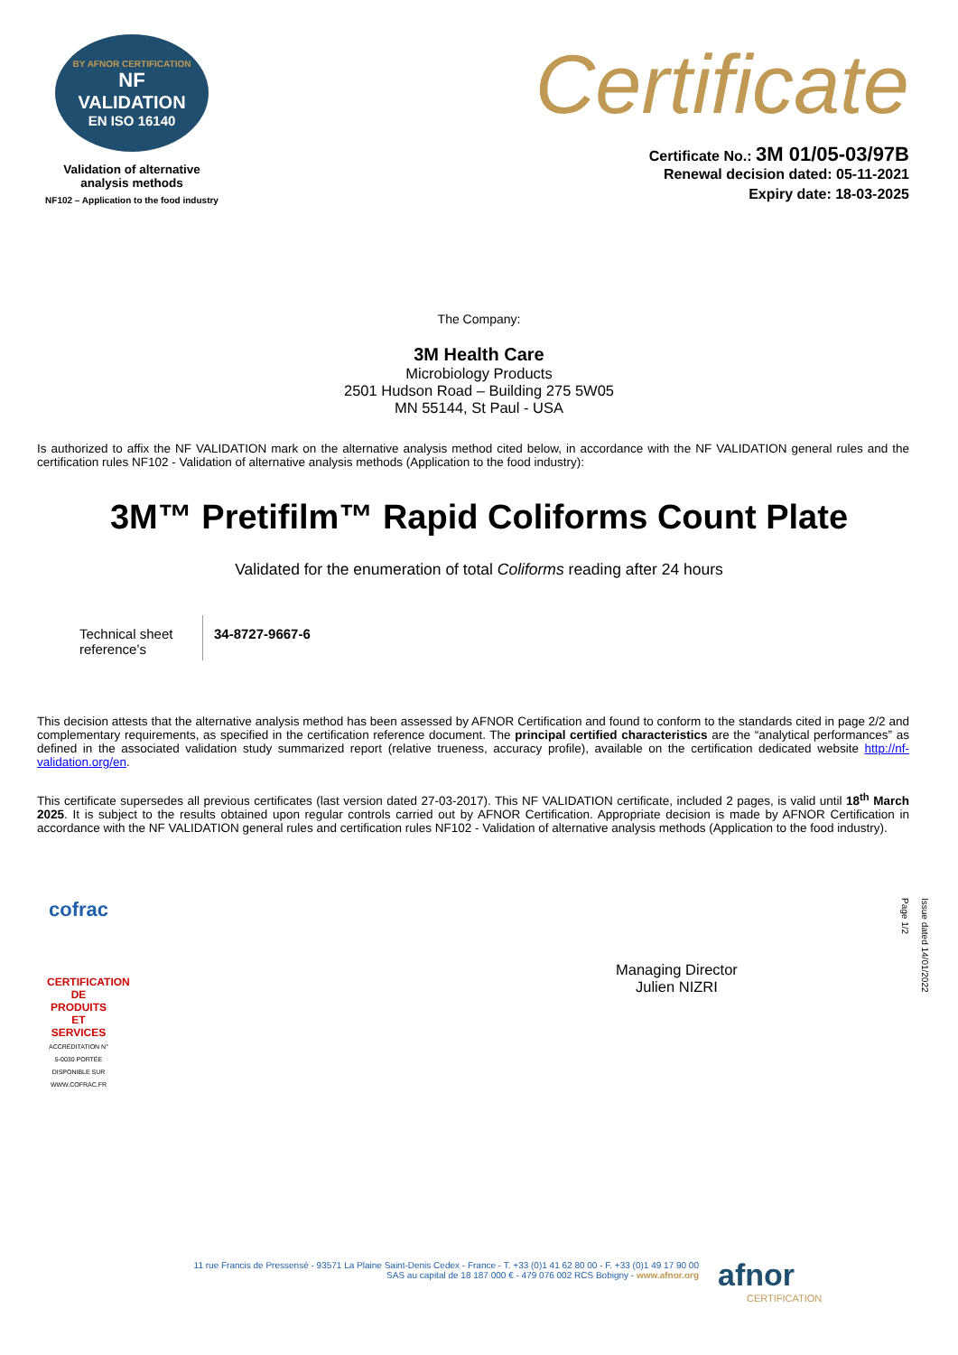BY AFNOR CERTIFICATION
NF
VALIDATION
EN ISO 16140
Validation of alternative
analysis methods
NF102 – Application to the food industry
Certificate
Certificate No.: 3M 01/05-03/97B
Renewal decision dated: 05-11-2021
Expiry date: 18-03-2025
The Company:
3M Health Care
Microbiology Products
2501 Hudson Road – Building 275 5W05
MN 55144, St Paul - USA
Is authorized to affix the NF VALIDATION mark on the alternative analysis method cited below, in accordance with the NF VALIDATION general rules and the certification rules NF102 - Validation of alternative analysis methods (Application to the food industry):
3M™ Pretifilm™ Rapid Coliforms Count Plate
Validated for the enumeration of total Coliforms reading after 24 hours
| Technical sheet reference’s | 34-8727-9667-6 |
This decision attests that the alternative analysis method has been assessed by AFNOR Certification and found to conform to the standards cited in page 2/2 and complementary requirements, as specified in the certification reference document. The principal certified characteristics are the “analytical performances” as defined in the associated validation study summarized report (relative trueness, accuracy profile), available on the certification dedicated website http://nf-validation.org/en.
This certificate supersedes all previous certificates (last version dated 27-03-2017). This NF VALIDATION certificate, included 2 pages, is valid until 18<sup>th</sup> March 2025. It is subject to the results obtained upon regular controls carried out by AFNOR Certification. Appropriate decision is made by AFNOR Certification in accordance with the NF VALIDATION general rules and certification rules NF102 - Validation of alternative analysis methods (Application to the food industry).
cofrac
CERTIFICATION DE PRODUITS ET SERVICES
ACCRÉDITATION N° 5-0030 PORTÉE DISPONIBLE SUR WWW.COFRAC.FR
Managing Director
Julien NIZRI
Issue dated 14/01/2022
Page 1/2
11 rue Francis de Pressensé - 93571 La Plaine Saint-Denis Cedex - France - T. +33 (0)1 41 62 80 00 - F. +33 (0)1 49 17 90 00
SAS au capital de 18 187 000 € - 479 076 002 RCS Bobigny - www.afnor.org
afnor
CERTIFICATION